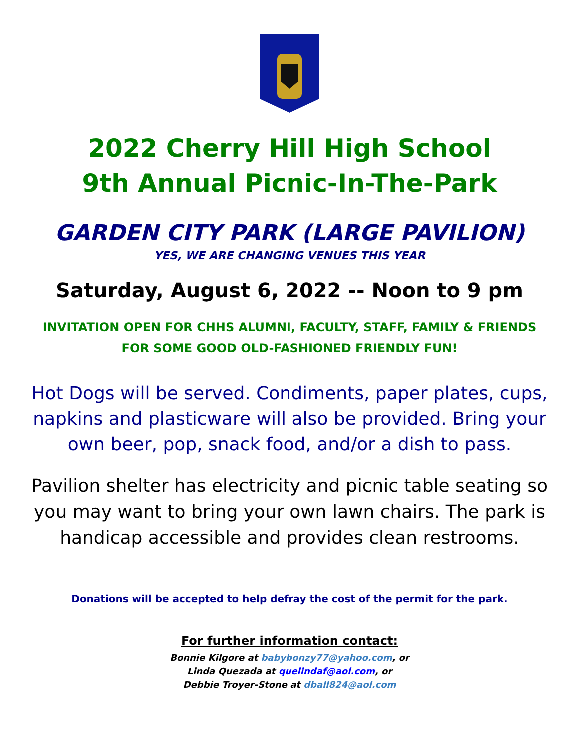2022 Cherry Hill High School
9th Annual Picnic-In-The-Park
GARDEN CITY PARK (LARGE PAVILION)
YES, WE ARE CHANGING VENUES THIS YEAR
Saturday, August 6, 2022 -- Noon to 9 pm
INVITATION OPEN FOR CHHS ALUMNI, FACULTY, STAFF, FAMILY & FRIENDS FOR SOME GOOD OLD-FASHIONED FRIENDLY FUN!
Hot Dogs will be served. Condiments, paper plates, cups, napkins and plasticware will also be provided. Bring your own beer, pop, snack food, and/or a dish to pass.
Pavilion shelter has electricity and picnic table seating so you may want to bring your own lawn chairs. The park is handicap accessible and provides clean restrooms.
Donations will be accepted to help defray the cost of the permit for the park.
For further information contact:
Bonnie Kilgore at babybonzy77@yahoo.com, or
Linda Quezada at quelindaf@aol.com, or
Debbie Troyer-Stone at dball824@aol.com